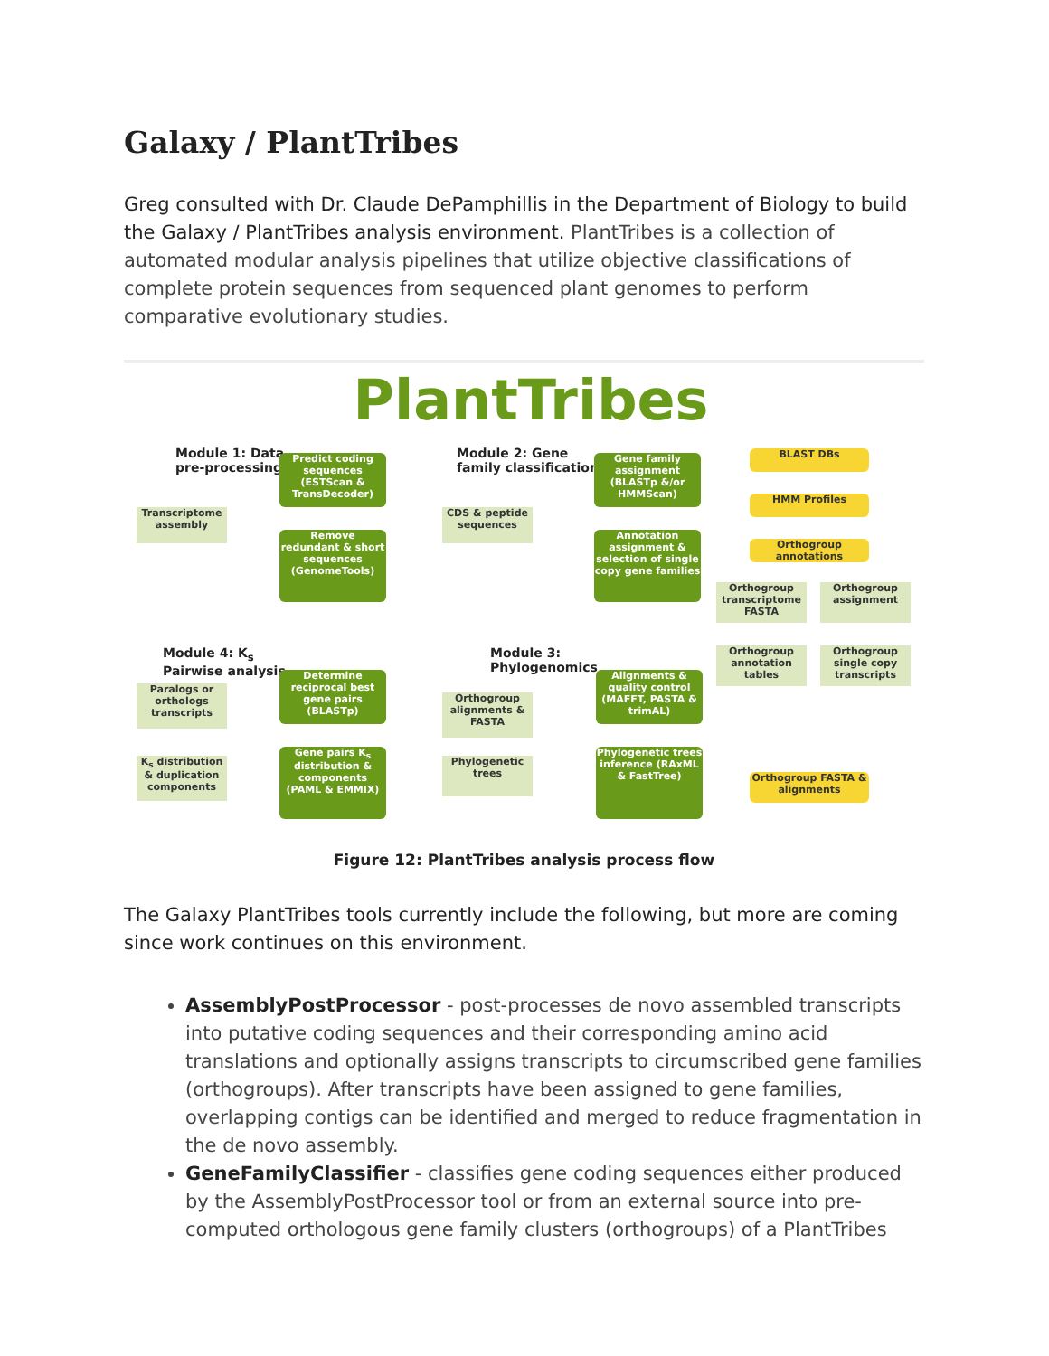Galaxy / PlantTribes
Greg consulted with Dr. Claude DePamphillis in the Department of Biology to build the Galaxy / PlantTribes analysis environment. PlantTribes is a collection of automated modular analysis pipelines that utilize objective classifications of complete protein sequences from sequenced plant genomes to perform comparative evolutionary studies.
PlantTribes
Module 1: Data
pre-processing
Predict coding sequences (ESTScan & TransDecoder)
Remove redundant & short sequences (GenomeTools)
Transcriptome assembly
Module 2: Gene
family classification
CDS & peptide sequences
Gene family assignment (BLASTp &/or HMMScan)
Annotation assignment & selection of single copy gene families
BLAST DBs
HMM Profiles
Orthogroup annotations
Orthogroup transcriptome FASTA
Orthogroup assignment
Module 4: K<sub>s</sub>
Pairwise analysis
Determine reciprocal best gene pairs (BLASTp)
Gene pairs K<sub>s</sub> distribution & components (PAML & EMMIX)
Paralogs or orthologs transcripts
K<sub>s</sub> distribution & duplication components
Module 3:
Phylogenomics
Orthogroup alignments & FASTA
Phylogenetic trees
Alignments & quality control (MAFFT, PASTA & trimAL)
Phylogenetic trees inference (RAxML & FastTree)
Orthogroup annotation tables
Orthogroup single copy transcripts
Orthogroup FASTA & alignments
Figure 12: PlantTribes analysis process flow
The Galaxy PlantTribes tools currently include the following, but more are coming since work continues on this environment.
AssemblyPostProcessor - post-processes de novo assembled transcripts into putative coding sequences and their corresponding amino acid translations and optionally assigns transcripts to circumscribed gene families (orthogroups). After transcripts have been assigned to gene families, overlapping contigs can be identified and merged to reduce fragmentation in the de novo assembly.
GeneFamilyClassifier - classifies gene coding sequences either produced by the AssemblyPostProcessor tool or from an external source into pre-computed orthologous gene family clusters (orthogroups) of a PlantTribes